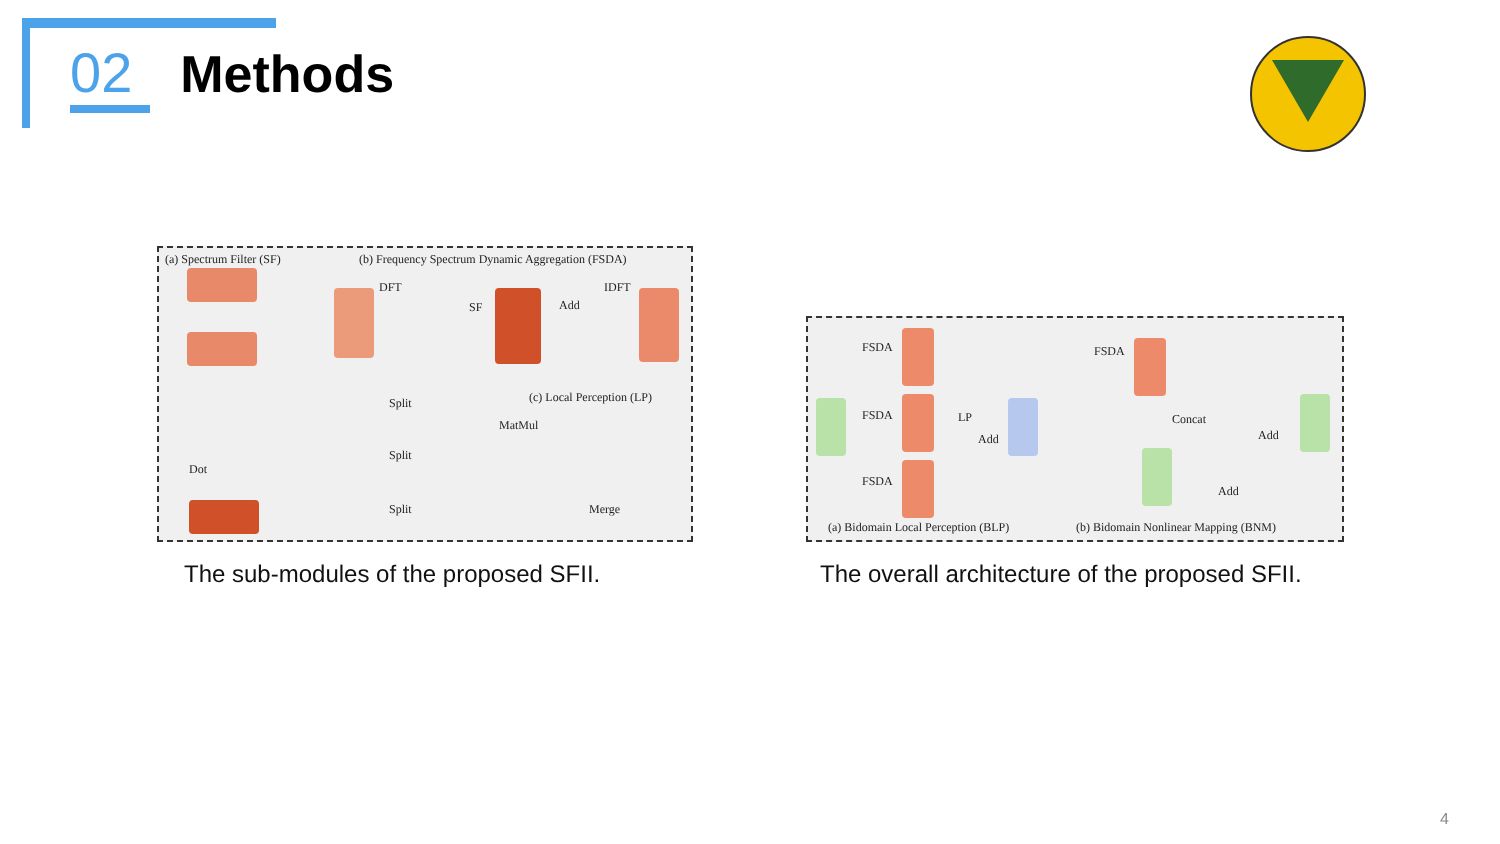02 Methods
(a) Spectrum Filter (SF) (b) Frequency Spectrum Dynamic Aggregation (FSDA)
(c) Local Perception (LP)
DFT
SF Add
IDFT
Split
Split
Split
MatMul
Merge
Dot
The sub-modules of the proposed SFII.
FSDA
FSDA
FSDA
LP
Add
FSDA
Concat
Add
Add
(a) Bidomain Local Perception (BLP) (b) Bidomain Nonlinear Mapping (BNM)
The overall architecture of the proposed SFII.
4